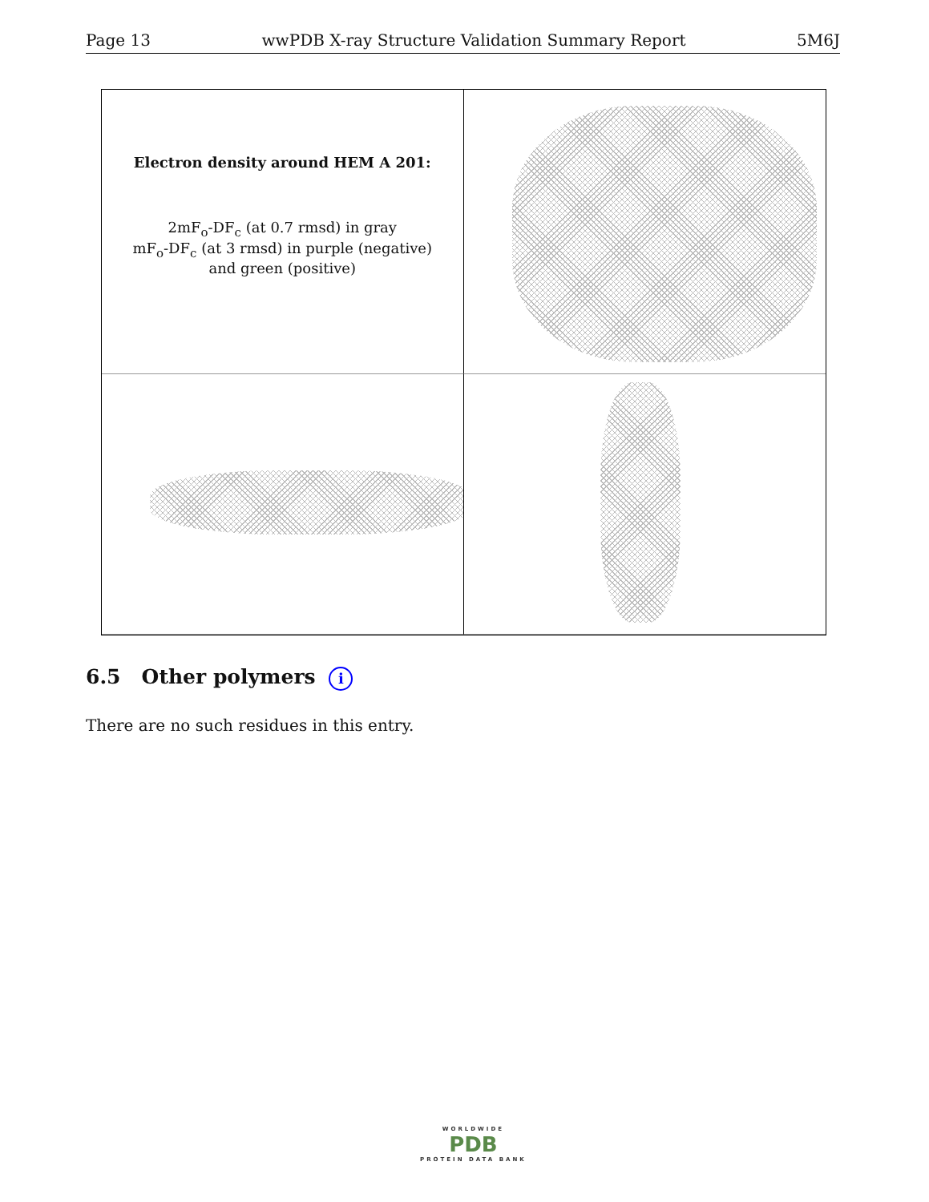Page 13 wwPDB X-ray Structure Validation Summary Report 5M6J
Electron density around HEM A 201:
2mF<sub>o</sub>-DF<sub>c</sub> (at 0.7 rmsd) in gray
mF<sub>o</sub>-DF<sub>c</sub> (at 3 rmsd) in purple (negative)
and green (positive)
6.5 Other polymers i
There are no such residues in this entry.
WORLDWIDE
PDB
PROTEIN DATA BANK